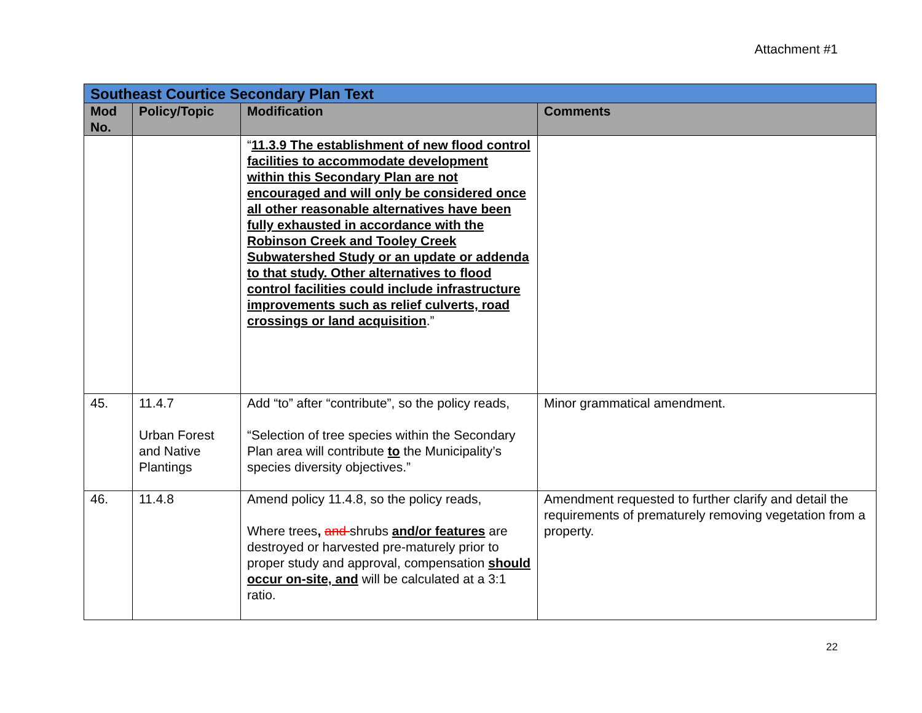Attachment #1
| Southeast Courtice Secondary Plan Text | | | |
| Mod No. | Policy/Topic | Modification | Comments |
| | | “ 11.3.9 The establishment of new flood control facilities to accommodate development within this Secondary Plan are not encouraged and will only be considered once all other reasonable alternatives have been fully exhausted in accordance with the Robinson Creek and Tooley Creek Subwatershed Study or an update or addenda to that study. Other alternatives to flood control facilities could include infrastructure improvements such as relief culverts, road crossings or land acquisition .” | |
| 45. | 11.4.7 Urban Forest and Native Plantings | Add “to” after “contribute”, so the policy reads, “Selection of tree species within the Secondary Plan area will contribute to the Municipality’s species diversity objectives.” | Minor grammatical amendment. |
| 46. | 11.4.8 | Amend policy 11.4.8, so the policy reads, Where trees , and shrubs and/or features are destroyed or harvested pre-maturely prior to proper study and approval, compensation should occur on-site, and will be calculated at a 3:1 ratio. | Amendment requested to further clarify and detail the requirements of prematurely removing vegetation from a property. |
22